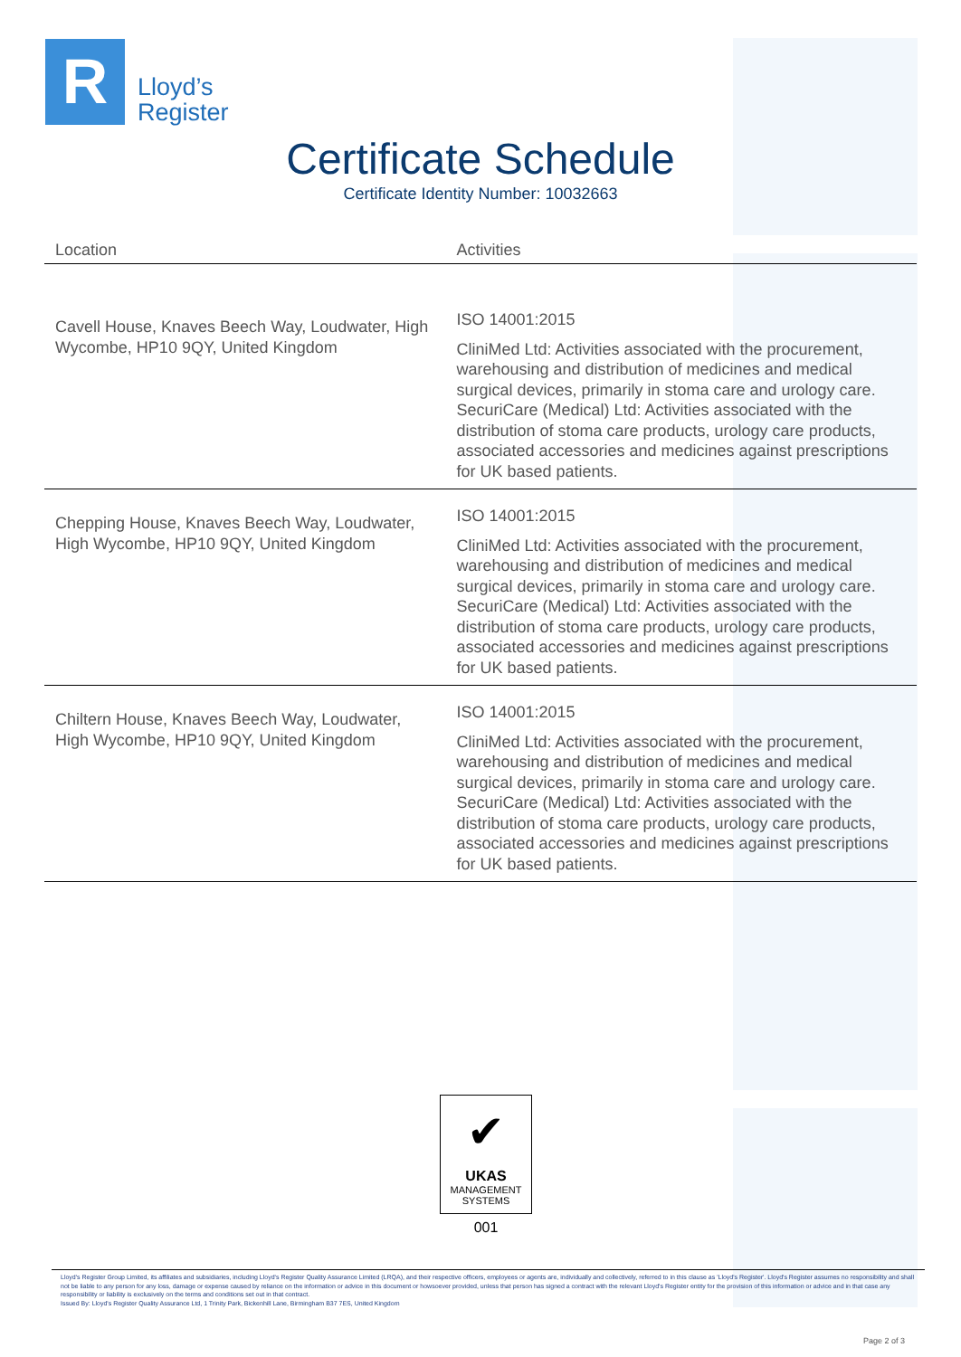R
Lloyd’s
Register
Certificate Schedule
Certificate Identity Number: 10032663
| Location | Activities |
| --- | --- |
| Cavell House, Knaves Beech Way, Loudwater, High Wycombe, HP10 9QY, United Kingdom | ISO 14001:2015 CliniMed Ltd: Activities associated with the procurement, warehousing and distribution of medicines and medical surgical devices, primarily in stoma care and urology care. SecuriCare (Medical) Ltd: Activities associated with the distribution of stoma care products, urology care products, associated accessories and medicines against prescriptions for UK based patients. |
| Chepping House, Knaves Beech Way, Loudwater, High Wycombe, HP10 9QY, United Kingdom | ISO 14001:2015 CliniMed Ltd: Activities associated with the procurement, warehousing and distribution of medicines and medical surgical devices, primarily in stoma care and urology care. SecuriCare (Medical) Ltd: Activities associated with the distribution of stoma care products, urology care products, associated accessories and medicines against prescriptions for UK based patients. |
| Chiltern House, Knaves Beech Way, Loudwater, High Wycombe, HP10 9QY, United Kingdom | ISO 14001:2015 CliniMed Ltd: Activities associated with the procurement, warehousing and distribution of medicines and medical surgical devices, primarily in stoma care and urology care. SecuriCare (Medical) Ltd: Activities associated with the distribution of stoma care products, urology care products, associated accessories and medicines against prescriptions for UK based patients. |
✔
UKAS
MANAGEMENT
SYSTEMS
001
Lloyd's Register Group Limited, its affiliates and subsidiaries, including Lloyd's Register Quality Assurance Limited (LRQA), and their respective officers, employees or agents are, individually and collectively, referred to in this clause as 'Lloyd's Register'. Lloyd's Register assumes no responsibility and shall not be liable to any person for any loss, damage or expense caused by reliance on the information or advice in this document or howsoever provided, unless that person has signed a contract with the relevant Lloyd's Register entity for the provision of this information or advice and in that case any responsibility or liability is exclusively on the terms and conditions set out in that contract.
Issued By: Lloyd's Register Quality Assurance Ltd, 1 Trinity Park, Bickenhill Lane, Birmingham B37 7ES, United Kingdom
Page 2 of 3